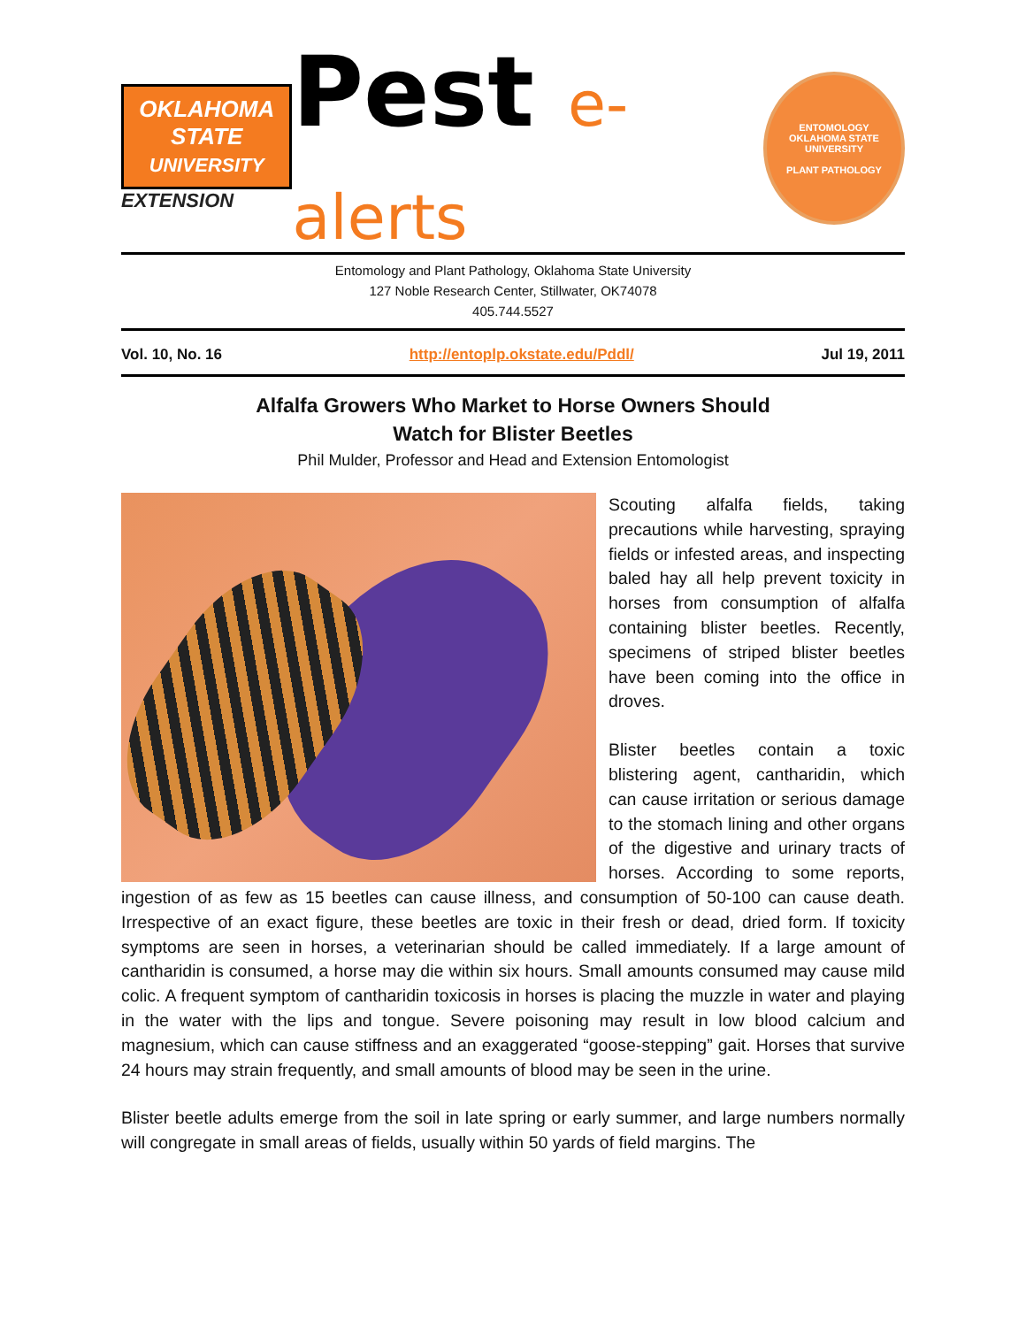OKLAHOMA
STATE
UNIVERSITY
EXTENSION
Pest e-alerts
ENTOMOLOGY
OKLAHOMA STATE UNIVERSITY
PLANT PATHOLOGY
Entomology and Plant Pathology, Oklahoma State University
127 Noble Research Center, Stillwater, OK74078
405.744.5527
Vol. 10, No. 16 http://entoplp.okstate.edu/Pddl/ Jul 19, 2011
Alfalfa Growers Who Market to Horse Owners Should
Watch for Blister Beetles
Phil Mulder, Professor and Head and Extension Entomologist
Scouting alfalfa fields, taking precautions while harvesting, spraying fields or infested areas, and inspecting baled hay all help prevent toxicity in horses from consumption of alfalfa containing blister beetles. Recently, specimens of striped blister beetles have been coming into the office in droves.
Blister beetles contain a toxic blistering agent, cantharidin, which can cause irritation or serious damage to the stomach lining and other organs of the digestive and urinary tracts of horses. According to some reports, ingestion of as few as 15 beetles can cause illness, and consumption of 50-100 can cause death. Irrespective of an exact figure, these beetles are toxic in their fresh or dead, dried form. If toxicity symptoms are seen in horses, a veterinarian should be called immediately. If a large amount of cantharidin is consumed, a horse may die within six hours. Small amounts consumed may cause mild colic. A frequent symptom of cantharidin toxicosis in horses is placing the muzzle in water and playing in the water with the lips and tongue. Severe poisoning may result in low blood calcium and magnesium, which can cause stiffness and an exaggerated “goose-stepping” gait. Horses that survive 24 hours may strain frequently, and small amounts of blood may be seen in the urine.
Blister beetle adults emerge from the soil in late spring or early summer, and large numbers normally will congregate in small areas of fields, usually within 50 yards of field margins. The